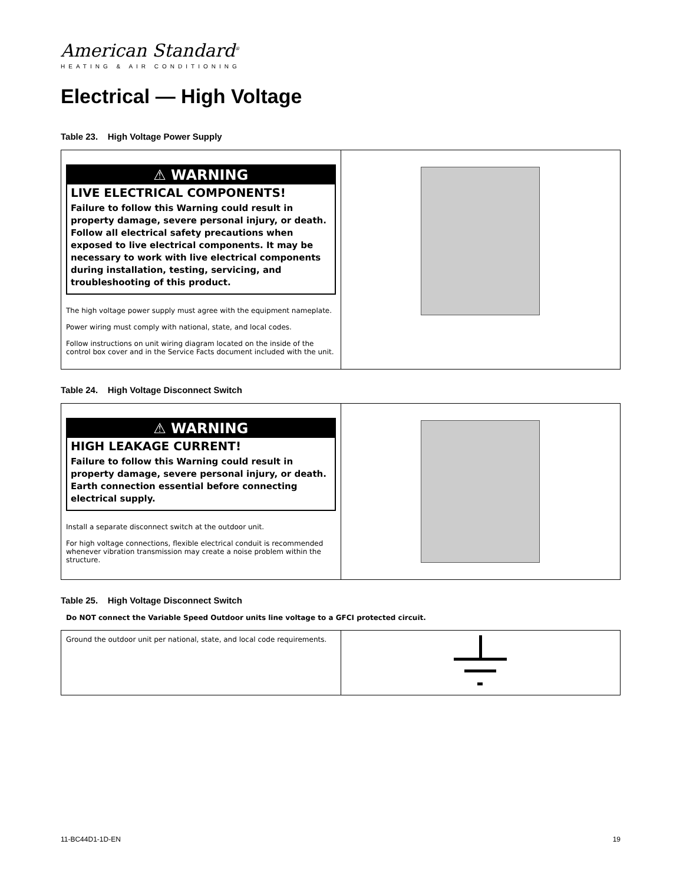American Standard<sup>®</sup>
HEATING & AIR CONDITIONING
Electrical — High Voltage
Table 23. High Voltage Power Supply
| ⚠ WARNING LIVE ELECTRICAL COMPONENTS! Failure to follow this Warning could result in property damage, severe personal injury, or death. Follow all electrical safety precautions when exposed to live electrical components. It may be necessary to work with live electrical components during installation, testing, servicing, and troubleshooting of this product. The high voltage power supply must agree with the equipment nameplate. Power wiring must comply with national, state, and local codes. Follow instructions on unit wiring diagram located on the inside of the control box cover and in the Service Facts document included with the unit. | |
Table 24. High Voltage Disconnect Switch
| ⚠ WARNING HIGH LEAKAGE CURRENT! Failure to follow this Warning could result in property damage, severe personal injury, or death. Earth connection essential before connecting electrical supply. Install a separate disconnect switch at the outdoor unit. For high voltage connections, flexible electrical conduit is recommended whenever vibration transmission may create a noise problem within the structure. | |
Table 25. High Voltage Disconnect Switch
Do NOT connect the Variable Speed Outdoor units line voltage to a GFCI protected circuit.
| Ground the outdoor unit per national, state, and local code requirements. | |
11-BC44D1-1D-EN 19